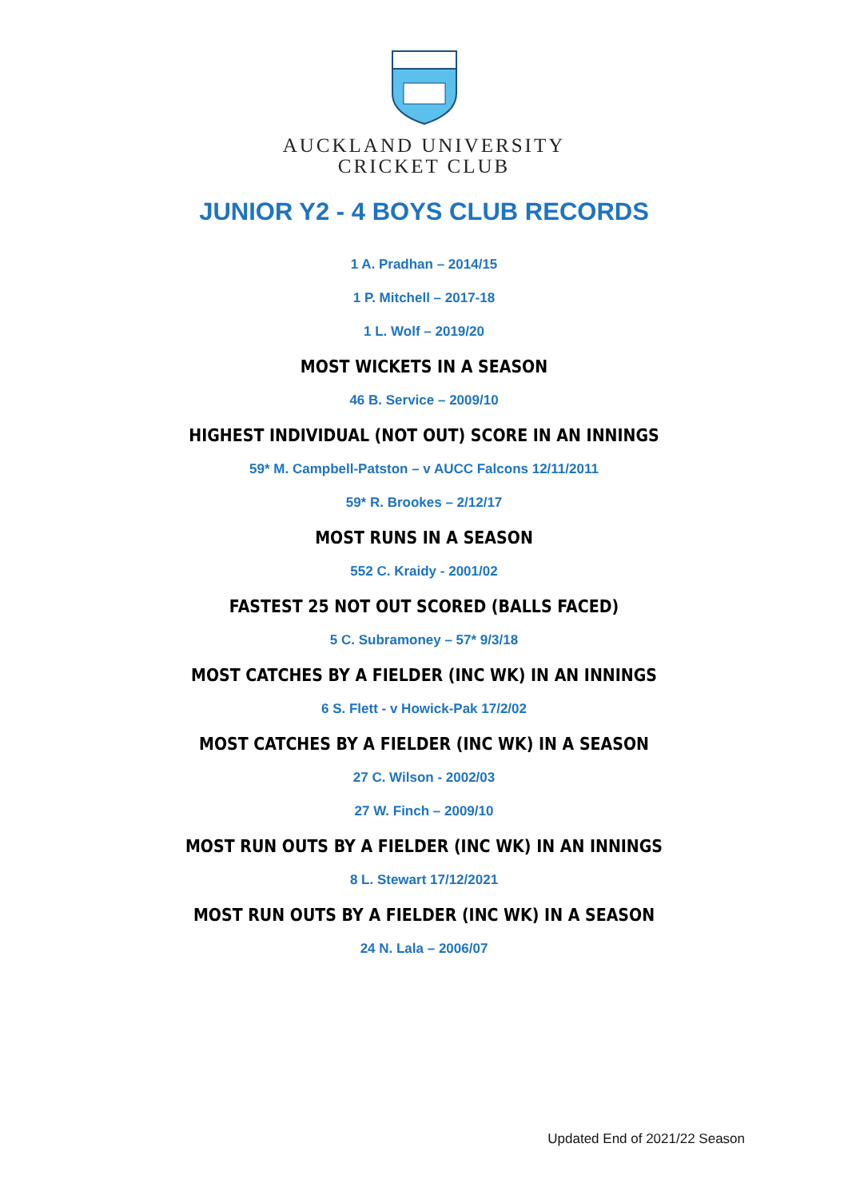AUCKLAND UNIVERSITY
CRICKET CLUB
JUNIOR Y2 - 4 BOYS CLUB RECORDS
1 A. Pradhan – 2014/15
1 P. Mitchell – 2017-18
1 L. Wolf – 2019/20
MOST WICKETS IN A SEASON
46 B. Service – 2009/10
HIGHEST INDIVIDUAL (NOT OUT) SCORE IN AN INNINGS
59* M. Campbell-Patston – v AUCC Falcons 12/11/2011
59* R. Brookes – 2/12/17
MOST RUNS IN A SEASON
552 C. Kraidy - 2001/02
FASTEST 25 NOT OUT SCORED (BALLS FACED)
5 C. Subramoney – 57* 9/3/18
MOST CATCHES BY A FIELDER (INC WK) IN AN INNINGS
6 S. Flett - v Howick-Pak 17/2/02
MOST CATCHES BY A FIELDER (INC WK) IN A SEASON
27 C. Wilson - 2002/03
27 W. Finch – 2009/10
MOST RUN OUTS BY A FIELDER (INC WK) IN AN INNINGS
8 L. Stewart 17/12/2021
MOST RUN OUTS BY A FIELDER (INC WK) IN A SEASON
24 N. Lala – 2006/07
Updated End of 2021/22 Season